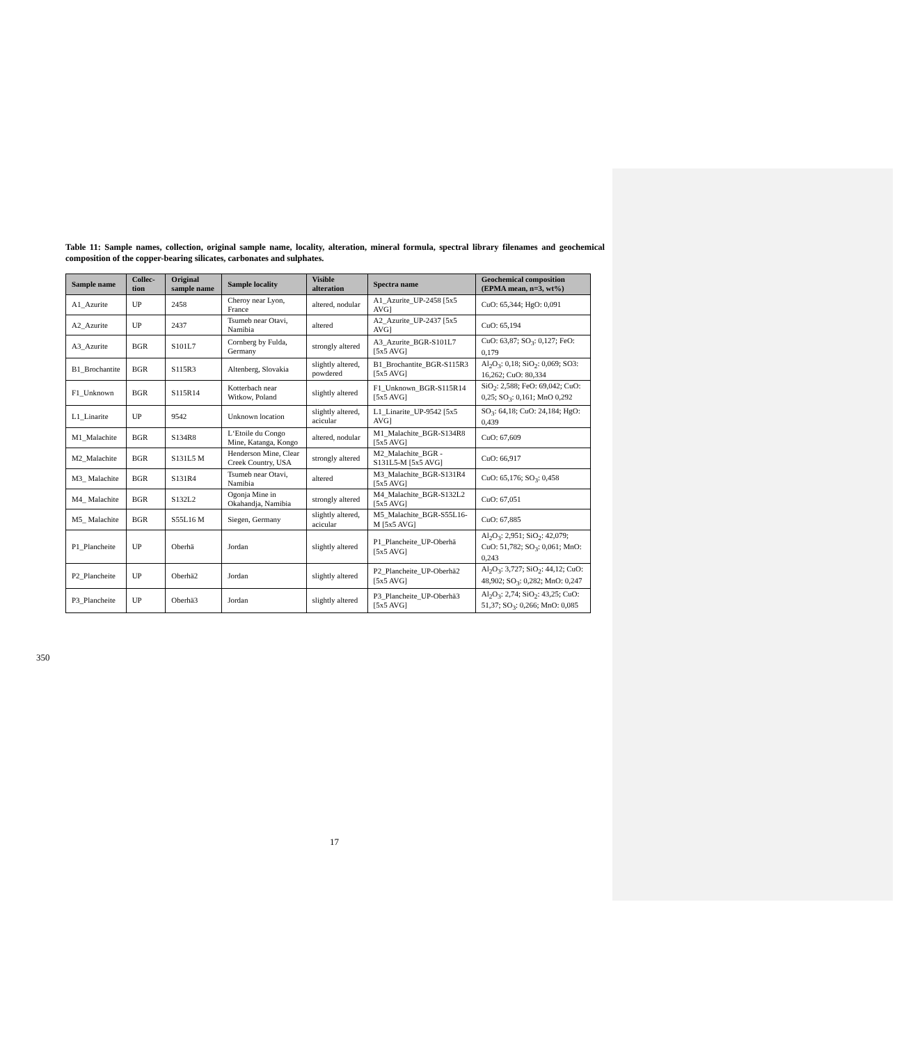Table 11: Sample names, collection, original sample name, locality, alteration, mineral formula, spectral library filenames and geochemical composition of the copper-bearing silicates, carbonates and sulphates.
| Sample name | Collec-tion | Original sample name | Sample locality | Visible alteration | Spectra name | Geochemical composition (EPMA mean, n=3, wt%) |
| --- | --- | --- | --- | --- | --- | --- |
| A1_Azurite | UP | 2458 | Cheroy near Lyon, France | altered, nodular | A1_Azurite_UP-2458 [5x5 AVG] | CuO: 65,344; HgO: 0,091 |
| A2_Azurite | UP | 2437 | Tsumeb near Otavi, Namibia | altered | A2_Azurite_UP-2437 [5x5 AVG] | CuO: 65,194 |
| A3_Azurite | BGR | S101L7 | Cornberg by Fulda, Germany | strongly altered | A3_Azurite_BGR-S101L7 [5x5 AVG] | CuO: 63,87; SO<sub>3</sub>: 0,127; FeO: 0,179 |
| B1_Brochantite | BGR | S115R3 | Altenberg, Slovakia | slightly altered, powdered | B1_Brochantite_BGR-S115R3 [5x5 AVG] | Al<sub>2</sub>O<sub>3</sub>: 0,18; SiO<sub>2</sub>: 0,069; SO3: 16,262; CuO: 80,334 |
| F1_Unknown | BGR | S115R14 | Kotterbach near Witkow, Poland | slightly altered | F1_Unknown_BGR-S115R14 [5x5 AVG] | SiO<sub>2</sub>: 2,588; FeO: 69,042; CuO: 0,25; SO<sub>3</sub>: 0,161; MnO 0,292 |
| L1_Linarite | UP | 9542 | Unknown location | slightly altered, acicular | L1_Linarite_UP-9542 [5x5 AVG] | SO<sub>3</sub>: 64,18; CuO: 24,184; HgO: 0,439 |
| M1_Malachite | BGR | S134R8 | L‘Etoile du Congo Mine, Katanga, Kongo | altered, nodular | M1_Malachite_BGR-S134R8 [5x5 AVG] | CuO: 67,609 |
| M2_Malachite | BGR | S131L5 M | Henderson Mine, Clear Creek Country, USA | strongly altered | M2_Malachite_BGR - S131L5-M [5x5 AVG] | CuO: 66,917 |
| M3_ Malachite | BGR | S131R4 | Tsumeb near Otavi, Namibia | altered | M3_Malachite_BGR-S131R4 [5x5 AVG] | CuO: 65,176; SO<sub>3</sub>: 0,458 |
| M4_ Malachite | BGR | S132L2 | Ogonja Mine in Okahandja, Namibia | strongly altered | M4_Malachite_BGR-S132L2 [5x5 AVG] | CuO: 67,051 |
| M5_ Malachite | BGR | S55L16 M | Siegen, Germany | slightly altered, acicular | M5_Malachite_BGR-S55L16-M [5x5 AVG] | CuO: 67,885 |
| P1_Plancheite | UP | Oberhä | Jordan | slightly altered | P1_Plancheite_UP-Oberhä [5x5 AVG] | Al<sub>2</sub>O<sub>3</sub>: 2,951; SiO<sub>2</sub>: 42,079; CuO: 51,782; SO<sub>3</sub>: 0,061; MnO: 0,243 |
| P2_Plancheite | UP | Oberhä2 | Jordan | slightly altered | P2_Plancheite_UP-Oberhä2 [5x5 AVG] | Al<sub>2</sub>O<sub>3</sub>: 3,727; SiO<sub>2</sub>: 44,12; CuO: 48,902; SO<sub>3</sub>: 0,282; MnO: 0,247 |
| P3_Plancheite | UP | Oberhä3 | Jordan | slightly altered | P3_Plancheite_UP-Oberhä3 [5x5 AVG] | Al<sub>2</sub>O<sub>3</sub>: 2,74; SiO<sub>2</sub>: 43,25; CuO: 51,37; SO<sub>3</sub>: 0,266; MnO: 0,085 |
350
17